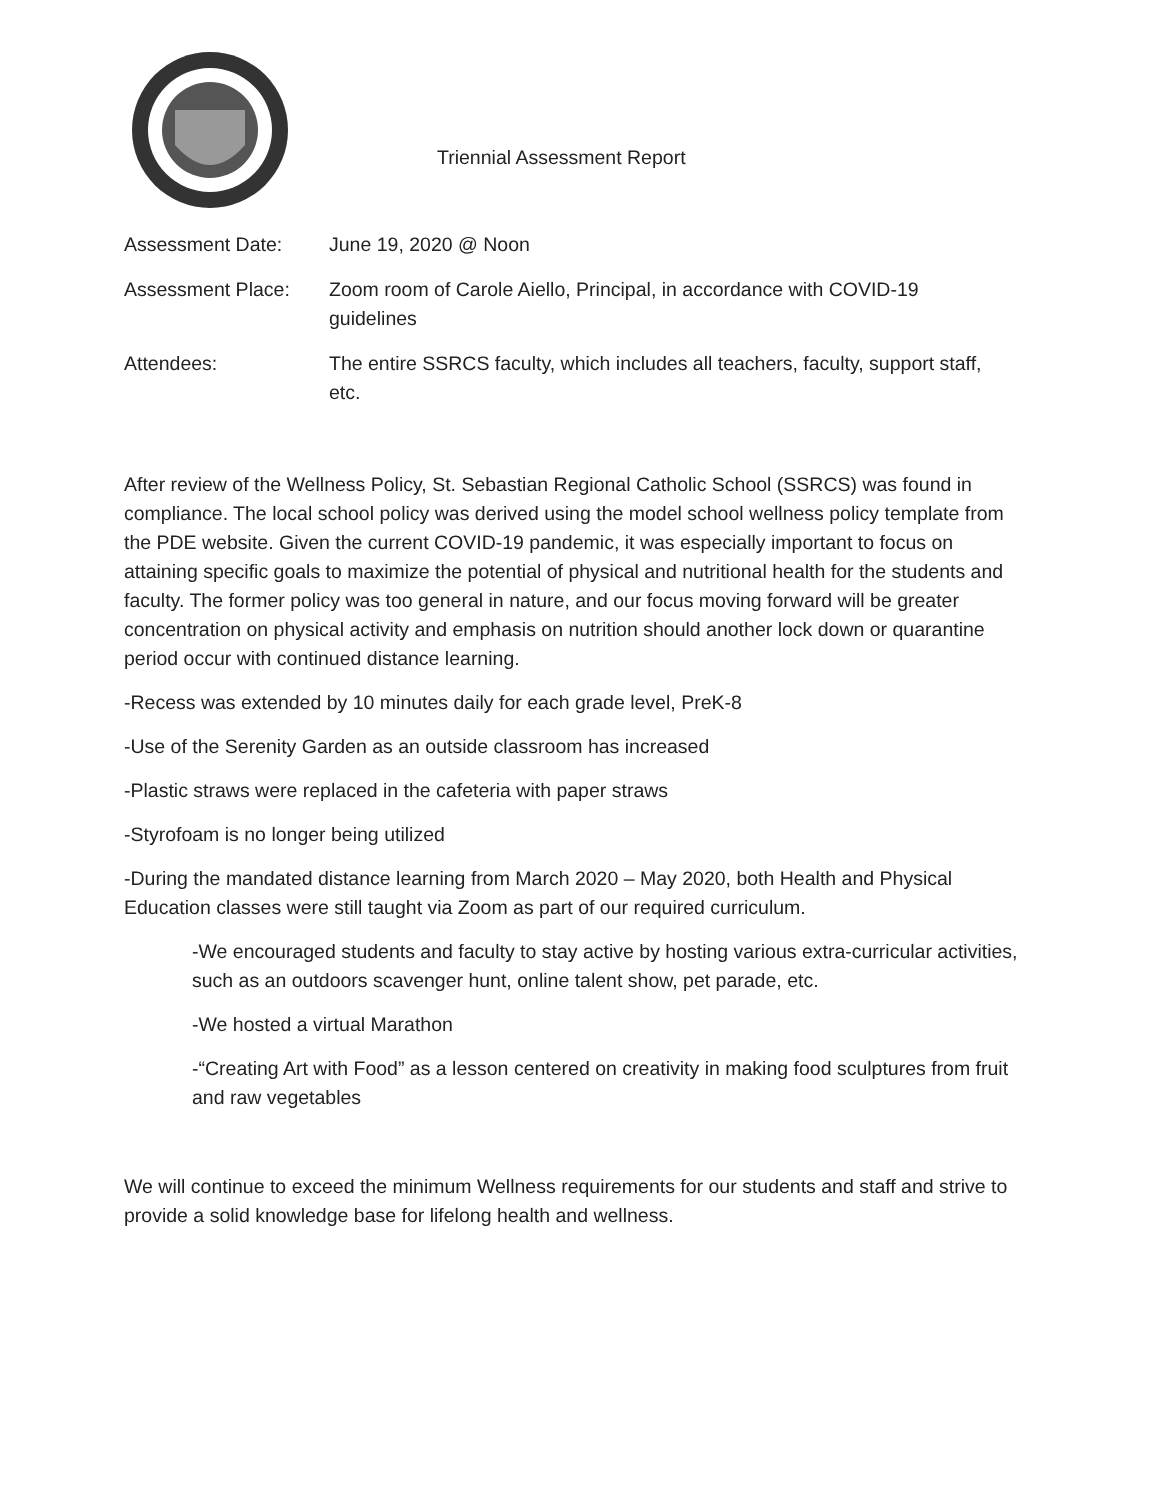Triennial Assessment Report
Assessment Date: June 19, 2020 @ Noon
Assessment Place: Zoom room of Carole Aiello, Principal, in accordance with COVID-19 guidelines
Attendees: The entire SSRCS faculty, which includes all teachers, faculty, support staff, etc.
After review of the Wellness Policy, St. Sebastian Regional Catholic School (SSRCS) was found in compliance. The local school policy was derived using the model school wellness policy template from the PDE website. Given the current COVID-19 pandemic, it was especially important to focus on attaining specific goals to maximize the potential of physical and nutritional health for the students and faculty. The former policy was too general in nature, and our focus moving forward will be greater concentration on physical activity and emphasis on nutrition should another lock down or quarantine period occur with continued distance learning.
-Recess was extended by 10 minutes daily for each grade level, PreK-8
-Use of the Serenity Garden as an outside classroom has increased
-Plastic straws were replaced in the cafeteria with paper straws
-Styrofoam is no longer being utilized
-During the mandated distance learning from March 2020 – May 2020, both Health and Physical Education classes were still taught via Zoom as part of our required curriculum.
-We encouraged students and faculty to stay active by hosting various extra-curricular activities, such as an outdoors scavenger hunt, online talent show, pet parade, etc.
-We hosted a virtual Marathon
-“Creating Art with Food” as a lesson centered on creativity in making food sculptures from fruit and raw vegetables
We will continue to exceed the minimum Wellness requirements for our students and staff and strive to provide a solid knowledge base for lifelong health and wellness.